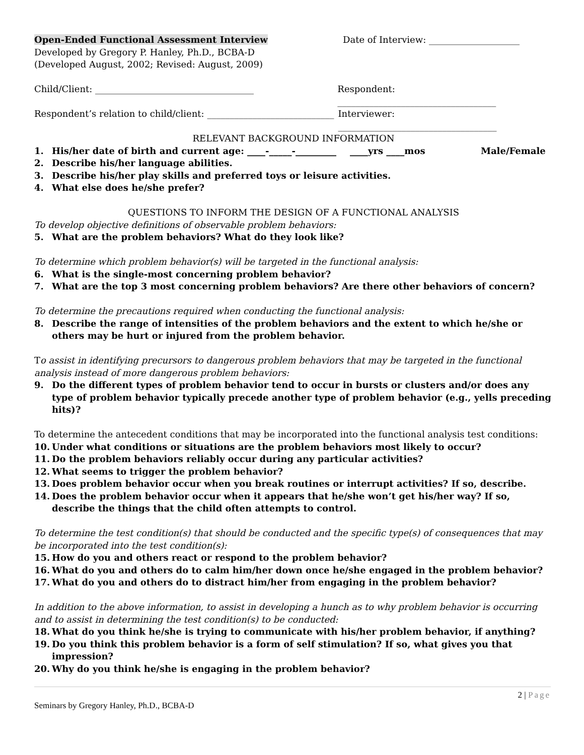Open-Ended Functional Assessment Interview Date of Interview: ____________________
Developed by Gregory P. Hanley, Ph.D., BCBA-D
(Developed August, 2002; Revised: August, 2009)
Child/Client: ___________________________________ Respondent: ___________________________________
Respondent’s relation to child/client: ____________________________
Interviewer: ___________________________________
RELEVANT BACKGROUND INFORMATION
1. His/her date of birth and current age: ____-_____-_________ ____yrs ____mos Male/Female
2. Describe his/her language abilities.
3. Describe his/her play skills and preferred toys or leisure activities.
4. What else does he/she prefer?
QUESTIONS TO INFORM THE DESIGN OF A FUNCTIONAL ANALYSIS
To develop objective definitions of observable problem behaviors:
5. What are the problem behaviors? What do they look like?
To determine which problem behavior(s) will be targeted in the functional analysis:
6. What is the single-most concerning problem behavior?
7. What are the top 3 most concerning problem behaviors? Are there other behaviors of concern?
To determine the precautions required when conducting the functional analysis:
8. Describe the range of intensities of the problem behaviors and the extent to which he/she or others may be hurt or injured from the problem behavior.
To assist in identifying precursors to dangerous problem behaviors that may be targeted in the functional analysis instead of more dangerous problem behaviors:
9. Do the different types of problem behavior tend to occur in bursts or clusters and/or does any type of problem behavior typically precede another type of problem behavior (e.g., yells preceding hits)?
To determine the antecedent conditions that may be incorporated into the functional analysis test conditions:
10. Under what conditions or situations are the problem behaviors most likely to occur?
11. Do the problem behaviors reliably occur during any particular activities?
12. What seems to trigger the problem behavior?
13. Does problem behavior occur when you break routines or interrupt activities? If so, describe.
14. Does the problem behavior occur when it appears that he/she won’t get his/her way? If so, describe the things that the child often attempts to control.
To determine the test condition(s) that should be conducted and the specific type(s) of consequences that may be incorporated into the test condition(s):
15. How do you and others react or respond to the problem behavior?
16. What do you and others do to calm him/her down once he/she engaged in the problem behavior?
17. What do you and others do to distract him/her from engaging in the problem behavior?
In addition to the above information, to assist in developing a hunch as to why problem behavior is occurring and to assist in determining the test condition(s) to be conducted:
18. What do you think he/she is trying to communicate with his/her problem behavior, if anything?
19. Do you think this problem behavior is a form of self stimulation? If so, what gives you that impression?
20. Why do you think he/she is engaging in the problem behavior?
2 | Page
Seminars by Gregory Hanley, Ph.D., BCBA-D